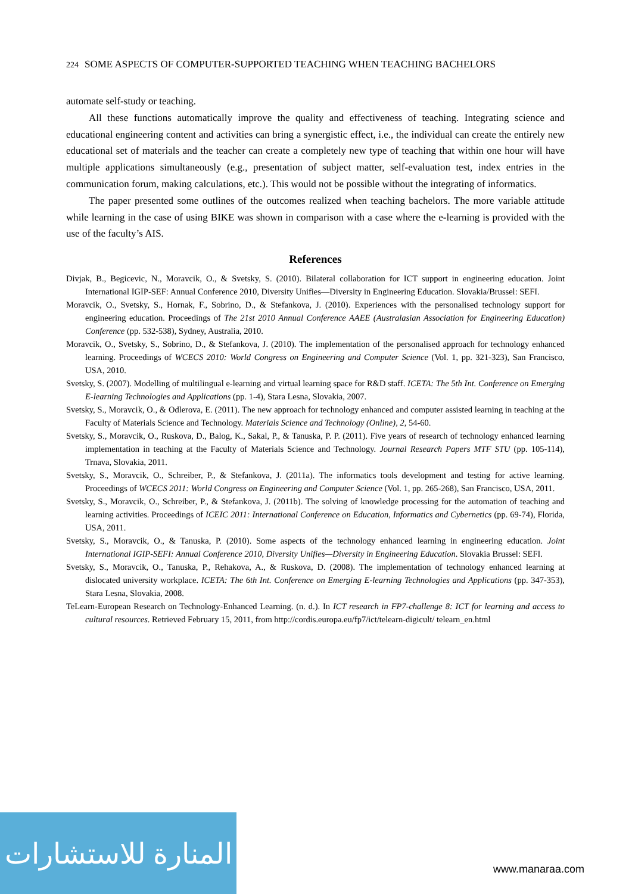224 SOME ASPECTS OF COMPUTER-SUPPORTED TEACHING WHEN TEACHING BACHELORS
automate self-study or teaching.
All these functions automatically improve the quality and effectiveness of teaching. Integrating science and educational engineering content and activities can bring a synergistic effect, i.e., the individual can create the entirely new educational set of materials and the teacher can create a completely new type of teaching that within one hour will have multiple applications simultaneously (e.g., presentation of subject matter, self-evaluation test, index entries in the communication forum, making calculations, etc.). This would not be possible without the integrating of informatics.
The paper presented some outlines of the outcomes realized when teaching bachelors. The more variable attitude while learning in the case of using BIKE was shown in comparison with a case where the e-learning is provided with the use of the faculty’s AIS.
References
Divjak, B., Begicevic, N., Moravcik, O., & Svetsky, S. (2010). Bilateral collaboration for ICT support in engineering education. Joint International IGIP-SEF: Annual Conference 2010, Diversity Unifies—Diversity in Engineering Education. Slovakia/Brussel: SEFI.
Moravcik, O., Svetsky, S., Hornak, F., Sobrino, D., & Stefankova, J. (2010). Experiences with the personalised technology support for engineering education. Proceedings of The 21st 2010 Annual Conference AAEE (Australasian Association for Engineering Education) Conference (pp. 532-538), Sydney, Australia, 2010.
Moravcik, O., Svetsky, S., Sobrino, D., & Stefankova, J. (2010). The implementation of the personalised approach for technology enhanced learning. Proceedings of WCECS 2010: World Congress on Engineering and Computer Science (Vol. 1, pp. 321-323), San Francisco, USA, 2010.
Svetsky, S. (2007). Modelling of multilingual e-learning and virtual learning space for R&D staff. ICETA: The 5th Int. Conference on Emerging E-learning Technologies and Applications (pp. 1-4), Stara Lesna, Slovakia, 2007.
Svetsky, S., Moravcik, O., & Odlerova, E. (2011). The new approach for technology enhanced and computer assisted learning in teaching at the Faculty of Materials Science and Technology. Materials Science and Technology (Online), 2, 54-60.
Svetsky, S., Moravcik, O., Ruskova, D., Balog, K., Sakal, P., & Tanuska, P. P. (2011). Five years of research of technology enhanced learning implementation in teaching at the Faculty of Materials Science and Technology. Journal Research Papers MTF STU (pp. 105-114), Trnava, Slovakia, 2011.
Svetsky, S., Moravcik, O., Schreiber, P., & Stefankova, J. (2011a). The informatics tools development and testing for active learning. Proceedings of WCECS 2011: World Congress on Engineering and Computer Science (Vol. 1, pp. 265-268), San Francisco, USA, 2011.
Svetsky, S., Moravcik, O., Schreiber, P., & Stefankova, J. (2011b). The solving of knowledge processing for the automation of teaching and learning activities. Proceedings of ICEIC 2011: International Conference on Education, Informatics and Cybernetics (pp. 69-74), Florida, USA, 2011.
Svetsky, S., Moravcik, O., & Tanuska, P. (2010). Some aspects of the technology enhanced learning in engineering education. Joint International IGIP-SEFI: Annual Conference 2010, Diversity Unifies—Diversity in Engineering Education. Slovakia Brussel: SEFI.
Svetsky, S., Moravcik, O., Tanuska, P., Rehakova, A., & Ruskova, D. (2008). The implementation of technology enhanced learning at dislocated university workplace. ICETA: The 6th Int. Conference on Emerging E-learning Technologies and Applications (pp. 347-353), Stara Lesna, Slovakia, 2008.
TeLearn-European Research on Technology-Enhanced Learning. (n. d.). In ICT research in FP7-challenge 8: ICT for learning and access to cultural resources. Retrieved February 15, 2011, from http://cordis.europa.eu/fp7/ict/telearn-digicult/ telearn_en.html
المنارة للاستشارات
www.manaraa.com